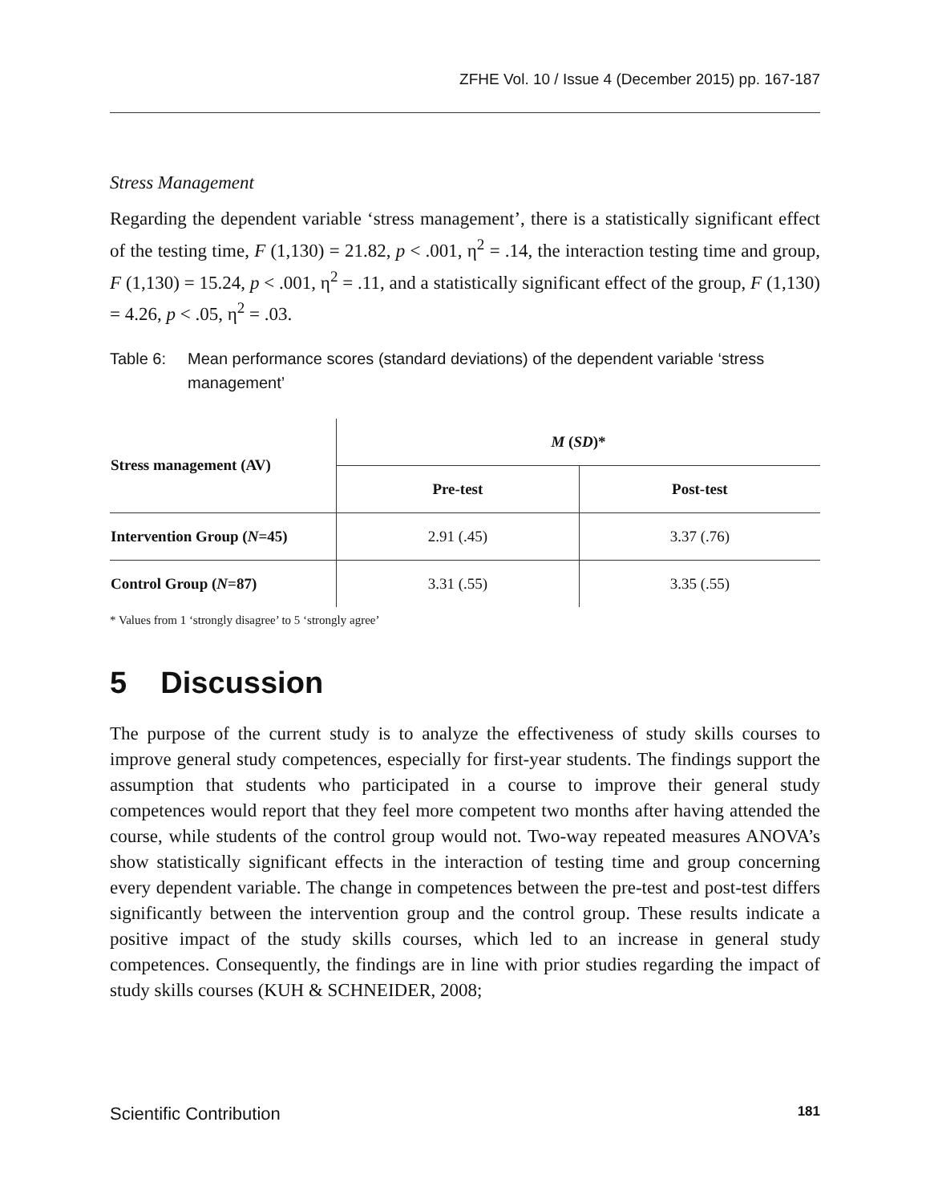ZFHE Vol. 10 / Issue 4 (December 2015) pp. 167-187
Stress Management
Regarding the dependent variable ‘stress management’, there is a statistically significant effect of the testing time, F (1,130) = 21.82, p < .001, η<sup>2</sup> = .14, the interaction testing time and group, F (1,130) = 15.24, p < .001, η<sup>2</sup> = .11, and a statistically significant effect of the group, F (1,130) = 4.26, p < .05, η<sup>2</sup> = .03.
Table 6: Mean performance scores (standard deviations) of the dependent variable ‘stress management’
| Stress management (AV) | M ( SD )* | |
| --- | --- | --- |
| | Pre-test | Post-test |
| Intervention Group ( N =45) | 2.91 (.45) | 3.37 (.76) |
| Control Group ( N =87) | 3.31 (.55) | 3.35 (.55) |
* Values from 1 ‘strongly disagree’ to 5 ‘strongly agree’
5 Discussion
The purpose of the current study is to analyze the effectiveness of study skills courses to improve general study competences, especially for first-year students. The findings support the assumption that students who participated in a course to improve their general study competences would report that they feel more competent two months after having attended the course, while students of the control group would not. Two-way repeated measures ANOVA’s show statistically significant effects in the interaction of testing time and group concerning every dependent variable. The change in competences between the pre-test and post-test differs significantly between the intervention group and the control group. These results indicate a positive impact of the study skills courses, which led to an increase in general study competences. Consequently, the findings are in line with prior studies regarding the impact of study skills courses (KUH & SCHNEIDER, 2008;
Scientific Contribution 181